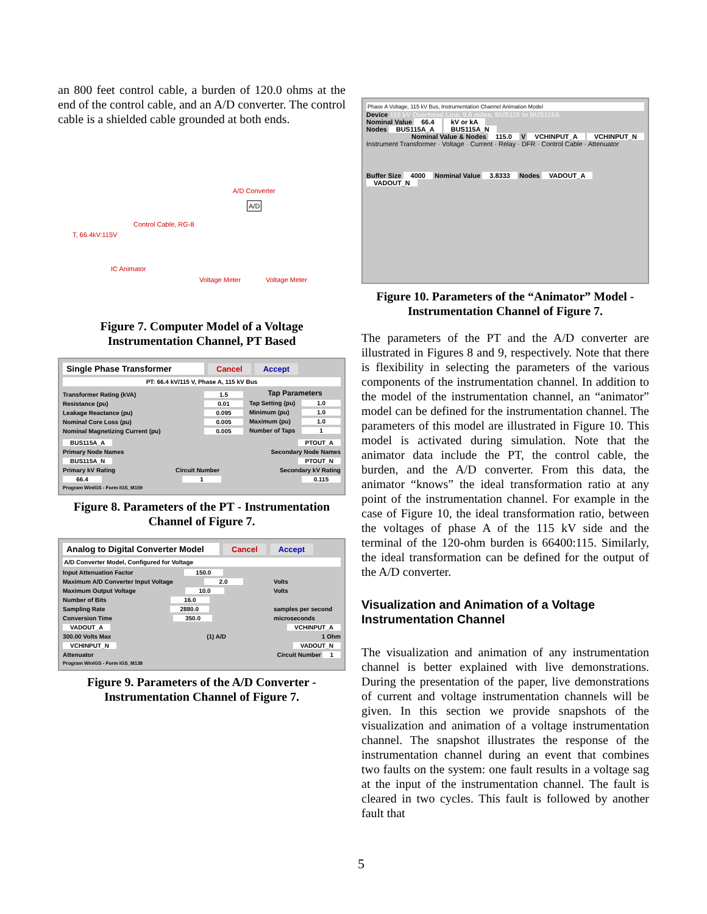an 800 feet control cable, a burden of 120.0 ohms at the end of the control cable, and an A/D converter. The control cable is a shielded cable grounded at both ends.
A/D Converter
Control Cable, RG-8
T, 66.4kV:115V
IC Animator
Voltage Meter Voltage Meter
A/D
Figure 7. Computer Model of a Voltage Instrumentation Channel, PT Based
Single Phase Transformer Cancel Accept
PT: 66.4 kV/115 V, Phase A, 115 kV Bus
Transformer Rating (kVA) 1.5
Resistance (pu) 0.01
Leakage Reactance (pu) 0.095
Nominal Core Loss (pu) 0.005
Nominal Magnetizing Current (pu) 0.005
Tap Parameters
Tap Setting (pu) 1.0
Minimum (pu) 1.0
Maximum (pu) 1.0
Number of Taps 1
BUS115A_A PTOUT_A
Primary Node Names Secondary Node Names
BUS115A_N PTOUT_N
Primary kV Rating Circuit Number Secondary kV Rating
66.4 1 0.115
Program WinIGS - Form IGS_M159
Figure 8. Parameters of the PT - Instrumentation Channel of Figure 7.
Analog to Digital Converter Model Cancel Accept
A/D Converter Model, Configured for Voltage
Input Attenuation Factor 150.0
Maximum A/D Converter Input Voltage 2.0 Volts
Maximum Output Voltage 10.0 Volts
Number of Bits 16.0
Sampling Rate 2880.0 samples per second
Conversion Time 350.0 microseconds
VADOUT_A VCHINPUT_A
300.00 Volts Max (1) A/D 1 Ohm
VCHINPUT_N VADOUT_N
Attenuator Circuit Number 1
Program WinIGS - Form IGS_M138
Figure 9. Parameters of the A/D Converter - Instrumentation Channel of Figure 7.
Phase A Voltage, 115 kV Bus, Instrumentation Channel Animation Model
Device 115 kV Overhead Line, 9.6 miles, BUS115 to BUS115A
Nominal Value 66.4 kV or kA
Nodes BUS115A_A BUS115A_N
Nominal Value & Nodes 115.0 V VCHINPUT_A VCHINPUT_N
Instrument Transformer · Voltage · Current · Relay · DFR · Control Cable · Attenuator
Buffer Size 4000 Nominal Value 3.8333 Nodes VADOUT_A VADOUT_N
Figure 10. Parameters of the “Animator” Model - Instrumentation Channel of Figure 7.
The parameters of the PT and the A/D converter are illustrated in Figures 8 and 9, respectively. Note that there is flexibility in selecting the parameters of the various components of the instrumentation channel. In addition to the model of the instrumentation channel, an “animator” model can be defined for the instrumentation channel. The parameters of this model are illustrated in Figure 10. This model is activated during simulation. Note that the animator data include the PT, the control cable, the burden, and the A/D converter. From this data, the animator “knows” the ideal transformation ratio at any point of the instrumentation channel. For example in the case of Figure 10, the ideal transformation ratio, between the voltages of phase A of the 115 kV side and the terminal of the 120-ohm burden is 66400:115. Similarly, the ideal transformation can be defined for the output of the A/D converter.
Visualization and Animation of a Voltage Instrumentation Channel
The visualization and animation of any instrumentation channel is better explained with live demonstrations. During the presentation of the paper, live demonstrations of current and voltage instrumentation channels will be given. In this section we provide snapshots of the visualization and animation of a voltage instrumentation channel. The snapshot illustrates the response of the instrumentation channel during an event that combines two faults on the system: one fault results in a voltage sag at the input of the instrumentation channel. The fault is cleared in two cycles. This fault is followed by another fault that
5